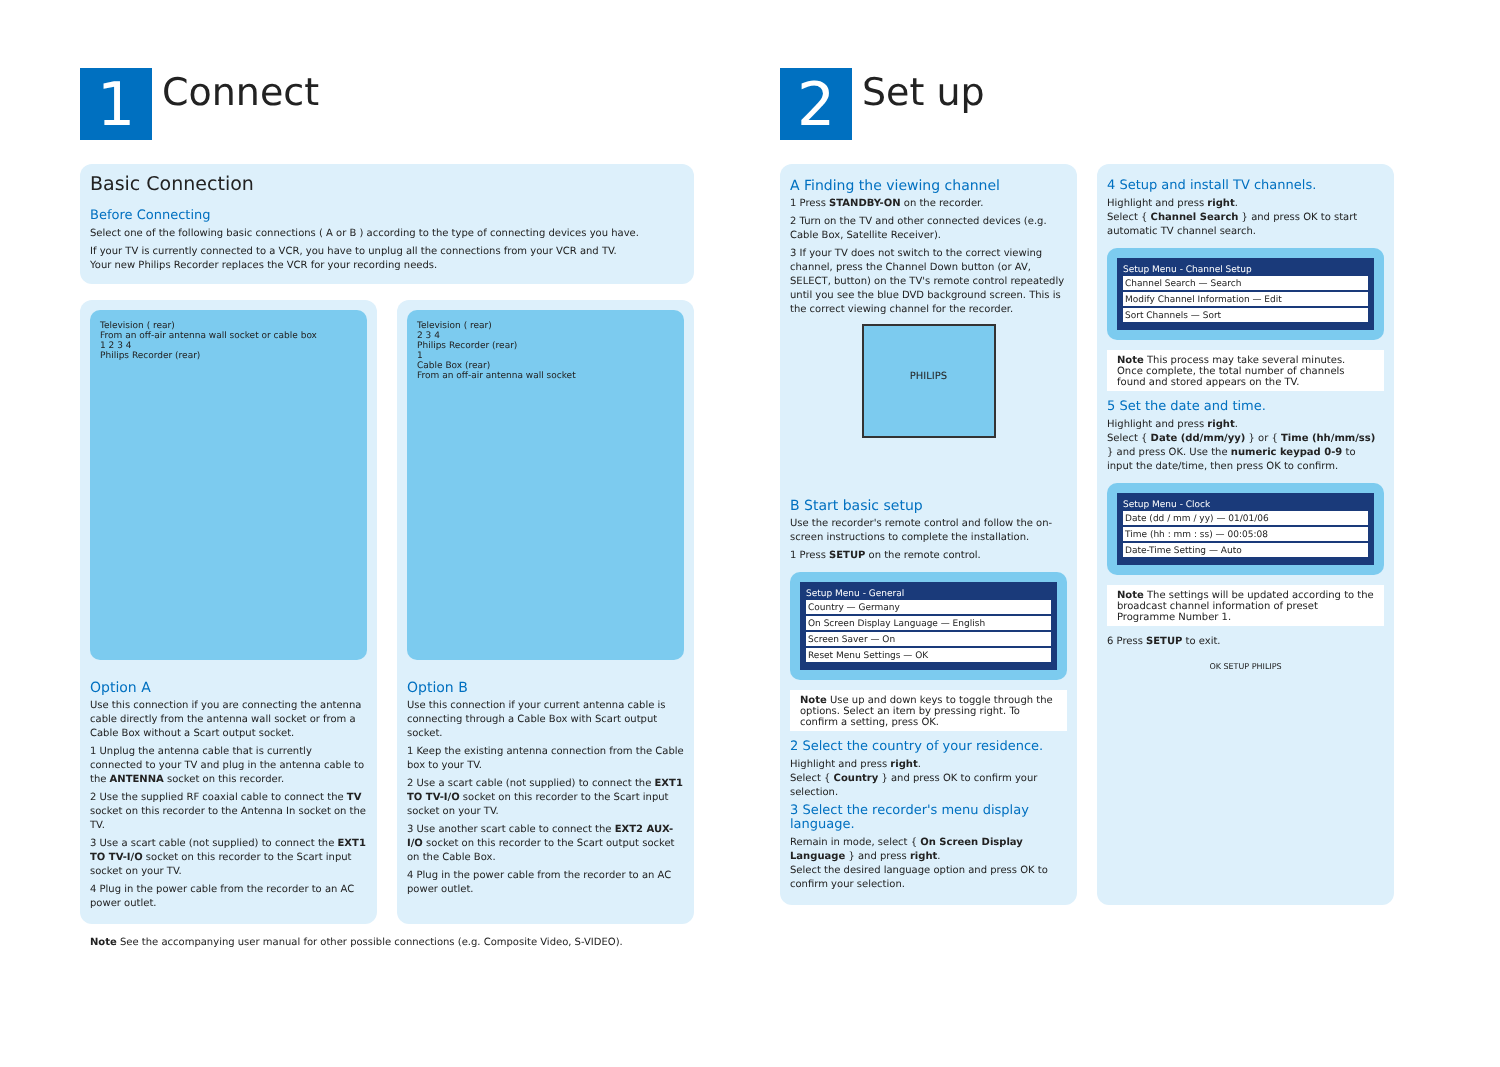1
Connect
Basic Connection
Before Connecting
Select one of the following basic connections ( A or B ) according to the type of connecting devices you have.
If your TV is currently connected to a VCR, you have to unplug all the connections from your VCR and TV.
Your new Philips Recorder replaces the VCR for your recording needs.
Television ( rear)
From an off-air antenna wall socket or cable box
1 2 3 4
Philips Recorder (rear)
Option A
Use this connection if you are connecting the antenna cable directly from the antenna wall socket or from a Cable Box without a Scart output socket.
1 Unplug the antenna cable that is currently connected to your TV and plug in the antenna cable to the ANTENNA socket on this recorder.
2 Use the supplied RF coaxial cable to connect the TV socket on this recorder to the Antenna In socket on the TV.
3 Use a scart cable (not supplied) to connect the EXT1 TO TV-I/O socket on this recorder to the Scart input socket on your TV.
4 Plug in the power cable from the recorder to an AC power outlet.
Television ( rear)
2 3 4
Philips Recorder (rear)
1
Cable Box (rear)
From an off-air antenna wall socket
Option B
Use this connection if your current antenna cable is connecting through a Cable Box with Scart output socket.
1 Keep the existing antenna connection from the Cable box to your TV.
2 Use a scart cable (not supplied) to connect the EXT1 TO TV-I/O socket on this recorder to the Scart input socket on your TV.
3 Use another scart cable to connect the EXT2 AUX-I/O socket on this recorder to the Scart output socket on the Cable Box.
4 Plug in the power cable from the recorder to an AC power outlet.
Note See the accompanying user manual for other possible connections (e.g. Composite Video, S-VIDEO).
2
Set up
A Finding the viewing channel
1 Press STANDBY-ON on the recorder.
2 Turn on the TV and other connected devices (e.g. Cable Box, Satellite Receiver).
3 If your TV does not switch to the correct viewing channel, press the Channel Down button (or AV, SELECT, button) on the TV's remote control repeatedly until you see the blue DVD background screen. This is the correct viewing channel for the recorder.
PHILIPS
B Start basic setup
Use the recorder's remote control and follow the on-screen instructions to complete the installation.
1 Press SETUP on the remote control.
Setup Menu - General
Country — Germany
On Screen Display Language — English
Screen Saver — On
Reset Menu Settings — OK
Note Use up and down keys to toggle through the options. Select an item by pressing right. To confirm a setting, press OK.
2 Select the country of your residence.
Highlight and press right.
Select { Country } and press OK to confirm your selection.
3 Select the recorder's menu display language.
Remain in mode, select { On Screen Display Language } and press right.
Select the desired language option and press OK to confirm your selection.
4 Setup and install TV channels.
Highlight and press right.
Select { Channel Search } and press OK to start automatic TV channel search.
Setup Menu - Channel Setup
Channel Search — Search
Modify Channel Information — Edit
Sort Channels — Sort
Note This process may take several minutes. Once complete, the total number of channels found and stored appears on the TV.
5 Set the date and time.
Highlight and press right.
Select { Date (dd/mm/yy) } or { Time (hh/mm/ss) } and press OK. Use the numeric keypad 0-9 to input the date/time, then press OK to confirm.
Setup Menu - Clock
Date (dd / mm / yy) — 01/01/06
Time (hh : mm : ss) — 00:05:08
Date-Time Setting — Auto
Note The settings will be updated according to the broadcast channel information of preset Programme Number 1.
6 Press SETUP to exit.
OK SETUP PHILIPS